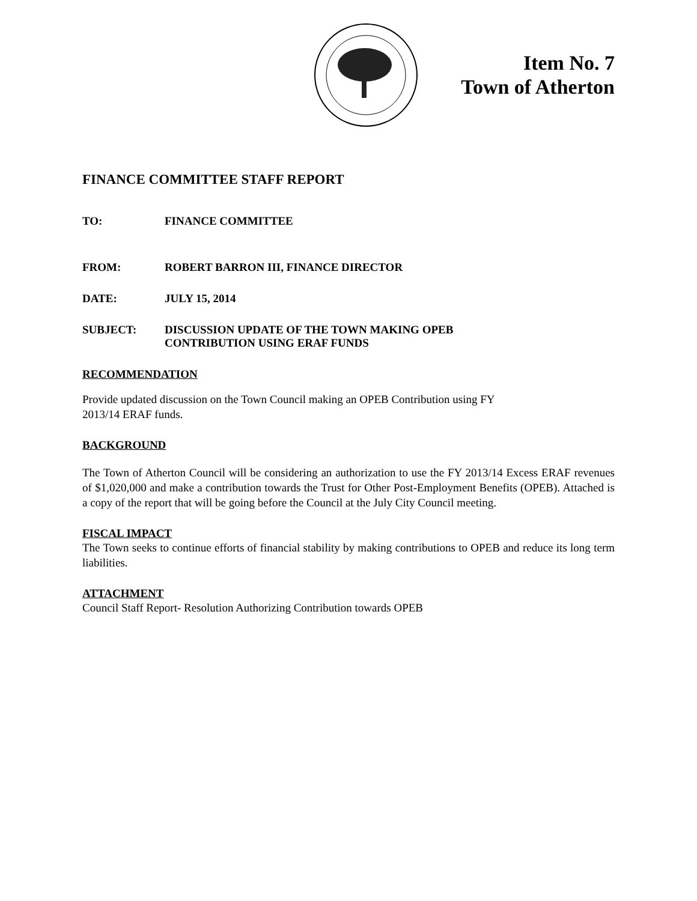Item No. 7
Town of Atherton
FINANCE COMMITTEE STAFF REPORT
TO: FINANCE COMMITTEE
FROM: ROBERT BARRON III, FINANCE DIRECTOR
DATE: JULY 15, 2014
SUBJECT: DISCUSSION UPDATE OF THE TOWN MAKING OPEB
CONTRIBUTION USING ERAF FUNDS
RECOMMENDATION
Provide updated discussion on the Town Council making an OPEB Contribution using FY
2013/14 ERAF funds.
BACKGROUND
The Town of Atherton Council will be considering an authorization to use the FY 2013/14 Excess ERAF revenues of $1,020,000 and make a contribution towards the Trust for Other Post-Employment Benefits (OPEB). Attached is a copy of the report that will be going before the Council at the July City Council meeting.
FISCAL IMPACT
The Town seeks to continue efforts of financial stability by making contributions to OPEB and reduce its long term liabilities.
ATTACHMENT
Council Staff Report- Resolution Authorizing Contribution towards OPEB